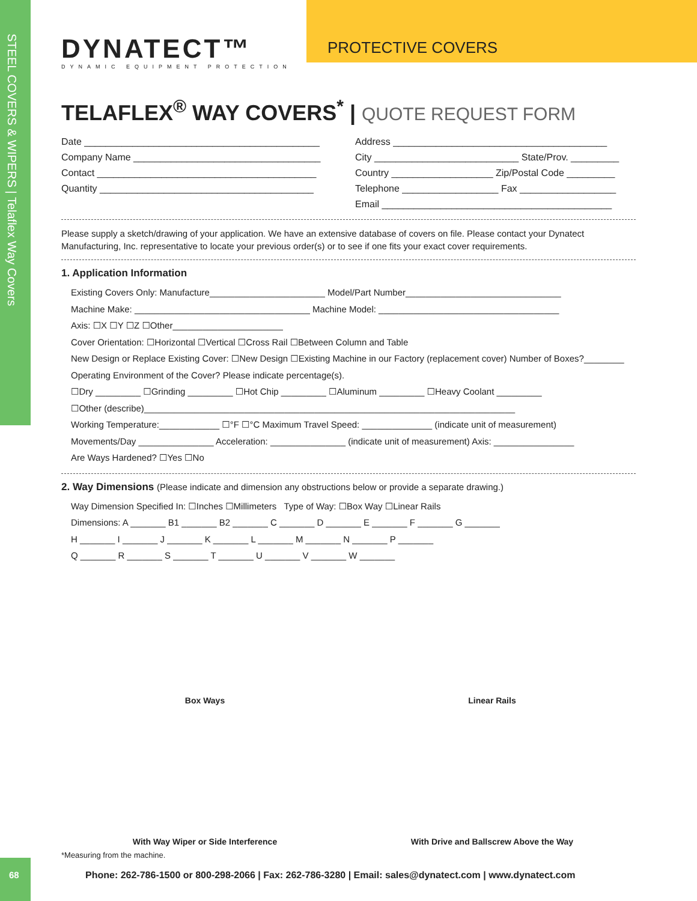STEEL COVERS & WIPERS | Telaflex Way Covers
DYNATECT™
DYNAMIC EQUIPMENT PROTECTION
PROTECTIVE COVERS
TELAFLEX<sup>®</sup> WAY COVERS<sup>*</sup> | QUOTE REQUEST FORM
Date ____________________________________________
Company Name ___________________________________
Contact _________________________________________
Quantity ________________________________________
Address ________________________________________
City ___________________________ State/Prov. _________
Country ___________________ Zip/Postal Code _________
Telephone __________________ Fax __________________
Email ___________________________________________
Please supply a sketch/drawing of your application. We have an extensive database of covers on file. Please contact your Dynatect Manufacturing, Inc. representative to locate your previous order(s) or to see if one fits your exact cover requirements.
1. Application Information
Existing Covers Only: Manufacture_______________________ Model/Part Number_______________________________
Machine Make: ___________________________________ Machine Model: ____________________________________
Axis: ☐X ☐Y ☐Z ☐Other______________________
Cover Orientation: ☐Horizontal ☐Vertical ☐Cross Rail ☐Between Column and Table
New Design or Replace Existing Cover: ☐New Design ☐Existing Machine in our Factory (replacement cover) Number of Boxes?________
Operating Environment of the Cover? Please indicate percentage(s).
☐Dry _________ ☐Grinding _________ ☐Hot Chip _________ ☐Aluminum _________ ☐Heavy Coolant _________
☐Other (describe)__________________________________________________________________________
Working Temperature:____________ ☐°F ☐°C Maximum Travel Speed: ______________ (indicate unit of measurement)
Movements/Day _______________ Acceleration: _______________ (indicate unit of measurement) Axis: ________________
Are Ways Hardened? ☐Yes ☐No
2. Way Dimensions (Please indicate and dimension any obstructions below or provide a separate drawing.)
Way Dimension Specified In: ☐Inches ☐Millimeters Type of Way: ☐Box Way ☐Linear Rails
Dimensions: A _______ B1 _______ B2 _______ C _______ D _______ E _______ F _______ G _______
H _______ I _______ J _______ K _______ L _______ M _______ N _______ P _______
Q _______ R _______ S _______ T _______ U _______ V _______ W _______
Box Ways
Linear Rails
With Way Wiper or Side Interference
With Drive and Ballscrew Above the Way
*Measuring from the machine.
68
Phone: 262-786-1500 or 800-298-2066 | Fax: 262-786-3280 | Email: sales@dynatect.com | www.dynatect.com